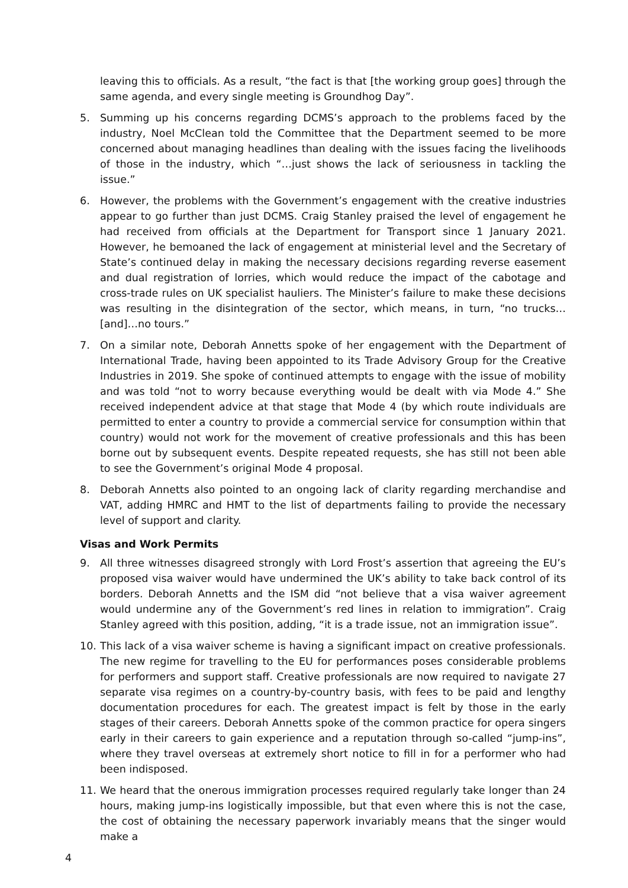leaving this to officials. As a result, “the fact is that [the working group goes] through the same agenda, and every single meeting is Groundhog Day”.
5. Summing up his concerns regarding DCMS’s approach to the problems faced by the industry, Noel McClean told the Committee that the Department seemed to be more concerned about managing headlines than dealing with the issues facing the livelihoods of those in the industry, which “…just shows the lack of seriousness in tackling the issue.”
6. However, the problems with the Government’s engagement with the creative industries appear to go further than just DCMS. Craig Stanley praised the level of engagement he had received from officials at the Department for Transport since 1 January 2021. However, he bemoaned the lack of engagement at ministerial level and the Secretary of State’s continued delay in making the necessary decisions regarding reverse easement and dual registration of lorries, which would reduce the impact of the cabotage and cross-trade rules on UK specialist hauliers. The Minister’s failure to make these decisions was resulting in the disintegration of the sector, which means, in turn, “no trucks…[and]…no tours.”
7. On a similar note, Deborah Annetts spoke of her engagement with the Department of International Trade, having been appointed to its Trade Advisory Group for the Creative Industries in 2019. She spoke of continued attempts to engage with the issue of mobility and was told “not to worry because everything would be dealt with via Mode 4.” She received independent advice at that stage that Mode 4 (by which route individuals are permitted to enter a country to provide a commercial service for consumption within that country) would not work for the movement of creative professionals and this has been borne out by subsequent events. Despite repeated requests, she has still not been able to see the Government’s original Mode 4 proposal.
8. Deborah Annetts also pointed to an ongoing lack of clarity regarding merchandise and VAT, adding HMRC and HMT to the list of departments failing to provide the necessary level of support and clarity.
Visas and Work Permits
9. All three witnesses disagreed strongly with Lord Frost’s assertion that agreeing the EU’s proposed visa waiver would have undermined the UK’s ability to take back control of its borders. Deborah Annetts and the ISM did “not believe that a visa waiver agreement would undermine any of the Government’s red lines in relation to immigration”. Craig Stanley agreed with this position, adding, “it is a trade issue, not an immigration issue”.
10. This lack of a visa waiver scheme is having a significant impact on creative professionals. The new regime for travelling to the EU for performances poses considerable problems for performers and support staff. Creative professionals are now required to navigate 27 separate visa regimes on a country-by-country basis, with fees to be paid and lengthy documentation procedures for each. The greatest impact is felt by those in the early stages of their careers. Deborah Annetts spoke of the common practice for opera singers early in their careers to gain experience and a reputation through so-called “jump-ins”, where they travel overseas at extremely short notice to fill in for a performer who had been indisposed.
11. We heard that the onerous immigration processes required regularly take longer than 24 hours, making jump-ins logistically impossible, but that even where this is not the case, the cost of obtaining the necessary paperwork invariably means that the singer would make a
4